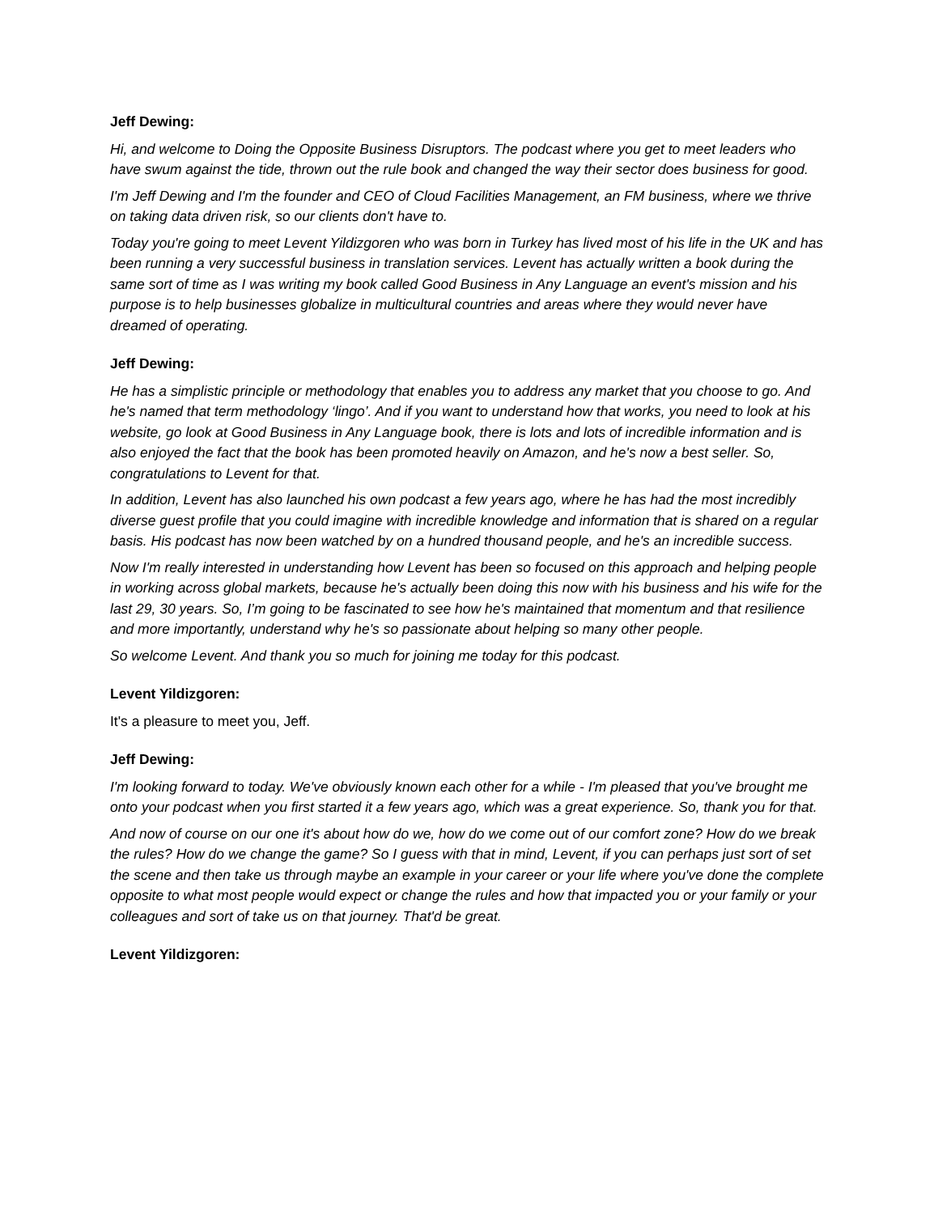Jeff Dewing:
Hi, and welcome to Doing the Opposite Business Disruptors. The podcast where you get to meet leaders who have swum against the tide, thrown out the rule book and changed the way their sector does business for good.
I'm Jeff Dewing and I'm the founder and CEO of Cloud Facilities Management, an FM business, where we thrive on taking data driven risk, so our clients don't have to.
Today you're going to meet Levent Yildizgoren who was born in Turkey has lived most of his life in the UK and has been running a very successful business in translation services. Levent has actually written a book during the same sort of time as I was writing my book called Good Business in Any Language an event's mission and his purpose is to help businesses globalize in multicultural countries and areas where they would never have dreamed of operating.
Jeff Dewing:
He has a simplistic principle or methodology that enables you to address any market that you choose to go. And he's named that term methodology ‘lingo’. And if you want to understand how that works, you need to look at his website, go look at Good Business in Any Language book, there is lots and lots of incredible information and is also enjoyed the fact that the book has been promoted heavily on Amazon, and he's now a best seller. So, congratulations to Levent for that.
In addition, Levent has also launched his own podcast a few years ago, where he has had the most incredibly diverse guest profile that you could imagine with incredible knowledge and information that is shared on a regular basis. His podcast has now been watched by on a hundred thousand people, and he's an incredible success.
Now I'm really interested in understanding how Levent has been so focused on this approach and helping people in working across global markets, because he's actually been doing this now with his business and his wife for the last 29, 30 years. So, I’m going to be fascinated to see how he's maintained that momentum and that resilience and more importantly, understand why he's so passionate about helping so many other people.
So welcome Levent. And thank you so much for joining me today for this podcast.
Levent Yildizgoren:
It's a pleasure to meet you, Jeff.
Jeff Dewing:
I'm looking forward to today. We've obviously known each other for a while - I'm pleased that you've brought me onto your podcast when you first started it a few years ago, which was a great experience. So, thank you for that.
And now of course on our one it's about how do we, how do we come out of our comfort zone? How do we break the rules? How do we change the game? So I guess with that in mind, Levent, if you can perhaps just sort of set the scene and then take us through maybe an example in your career or your life where you've done the complete opposite to what most people would expect or change the rules and how that impacted you or your family or your colleagues and sort of take us on that journey. That'd be great.
Levent Yildizgoren: